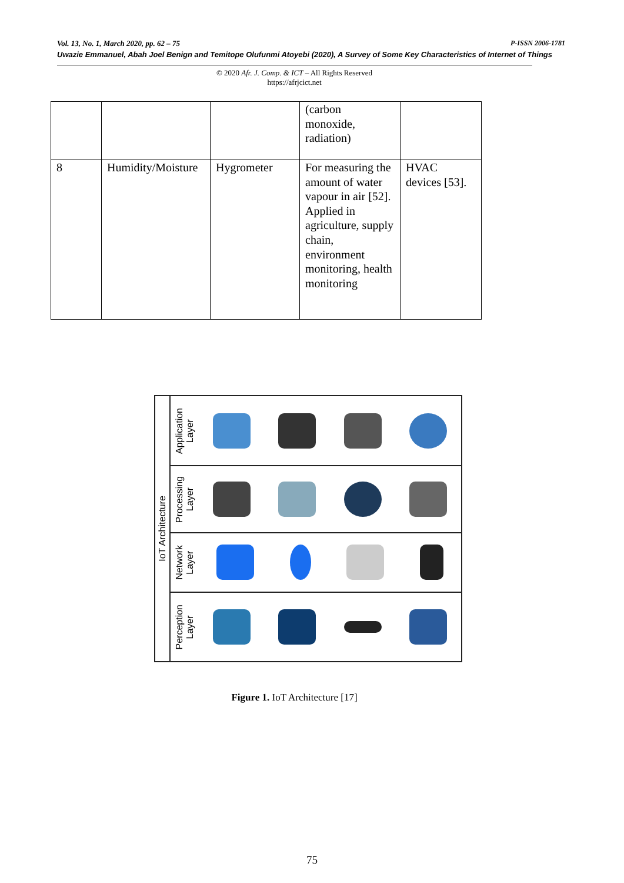Vol. 13, No. 1, March 2020, pp. 62 – 75 P-ISSN 2006-1781
Uwazie Emmanuel, Abah Joel Benign and Temitope Olufunmi Atoyebi (2020), A Survey of Some Key Characteristics of Internet of Things
© 2020 Afr. J. Comp. & ICT – All Rights Reserved
https://afrjcict.net
| | | | (carbon monoxide, radiation) | |
| 8 | Humidity/Moisture | Hygrometer | For measuring the amount of water vapour in air [52]. Applied in agriculture, supply chain, environment monitoring, health monitoring | HVAC devices [53]. |
IoT Architecture
Application
Layer
Processing
Layer
Network
Layer
Perception
Layer
Figure 1. IoT Architecture [17]
75